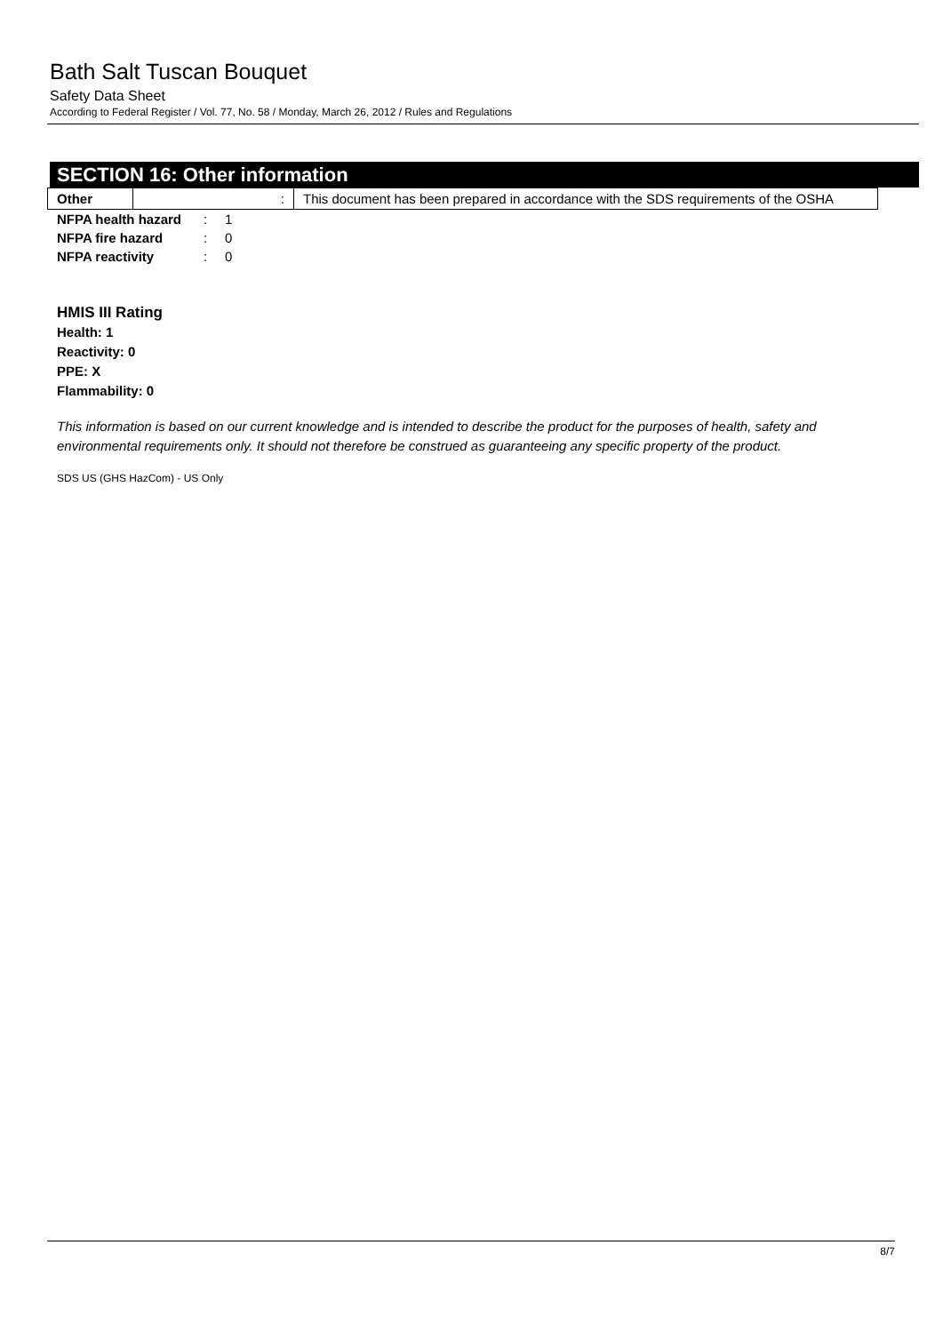Bath Salt Tuscan Bouquet
Safety Data Sheet
According to Federal Register / Vol. 77, No. 58 / Monday, March 26, 2012 / Rules and Regulations
SECTION 16: Other information
| Other | : | This document has been prepared in accordance with the SDS requirements of the OSHA |
| NFPA health hazard | : | 1 |
| NFPA fire hazard | : | 0 |
| NFPA reactivity | : | 0 |
HMIS III Rating
Health: 1
Reactivity: 0
PPE: X
Flammability: 0
This information is based on our current knowledge and is intended to describe the product for the purposes of health, safety and environmental requirements only. It should not therefore be construed as guaranteeing any specific property of the product.
SDS US (GHS HazCom) - US Only
8/7